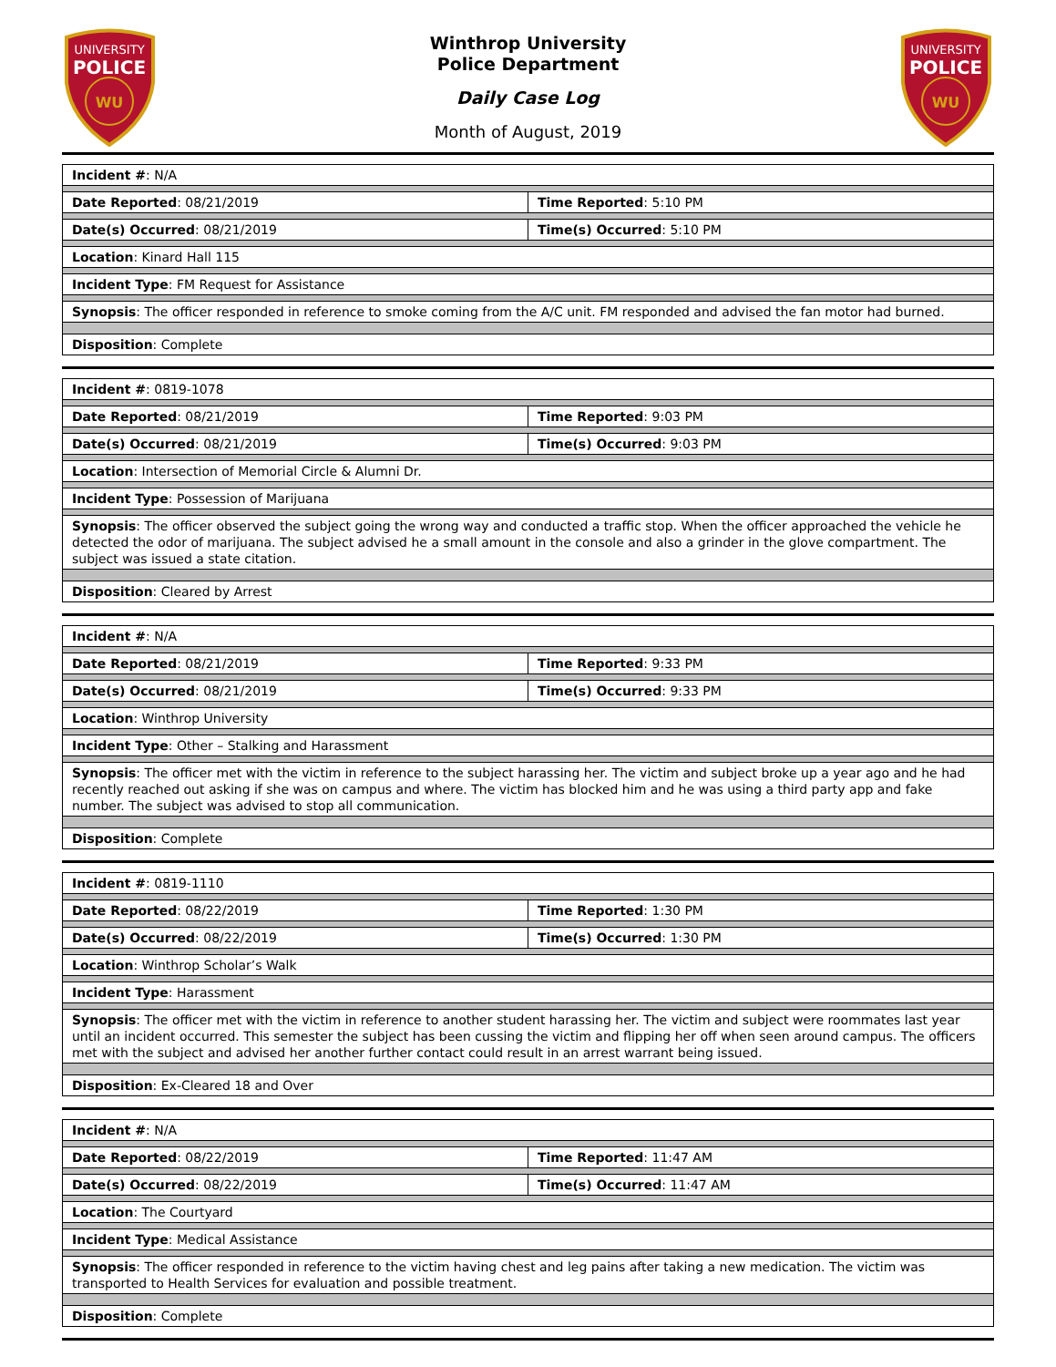UNIVERSITY
POLICE
WU
Winthrop University
Police Department
Daily Case Log
Month of August, 2019
UNIVERSITY
POLICE
WU
| Incident # : N/A | |
| Date Reported : 08/21/2019 | Time Reported : 5:10 PM |
| Date(s) Occurred : 08/21/2019 | Time(s) Occurred : 5:10 PM |
| Location : Kinard Hall 115 | |
| Incident Type : FM Request for Assistance | |
| Synopsis : The officer responded in reference to smoke coming from the A/C unit. FM responded and advised the fan motor had burned. | |
| Disposition : Complete | |
| Incident # : 0819-1078 | |
| Date Reported : 08/21/2019 | Time Reported : 9:03 PM |
| Date(s) Occurred : 08/21/2019 | Time(s) Occurred : 9:03 PM |
| Location : Intersection of Memorial Circle & Alumni Dr. | |
| Incident Type : Possession of Marijuana | |
| Synopsis : The officer observed the subject going the wrong way and conducted a traffic stop. When the officer approached the vehicle he detected the odor of marijuana. The subject advised he a small amount in the console and also a grinder in the glove compartment. The subject was issued a state citation. | |
| Disposition : Cleared by Arrest | |
| Incident # : N/A | |
| Date Reported : 08/21/2019 | Time Reported : 9:33 PM |
| Date(s) Occurred : 08/21/2019 | Time(s) Occurred : 9:33 PM |
| Location : Winthrop University | |
| Incident Type : Other – Stalking and Harassment | |
| Synopsis : The officer met with the victim in reference to the subject harassing her. The victim and subject broke up a year ago and he had recently reached out asking if she was on campus and where. The victim has blocked him and he was using a third party app and fake number. The subject was advised to stop all communication. | |
| Disposition : Complete | |
| Incident # : 0819-1110 | |
| Date Reported : 08/22/2019 | Time Reported : 1:30 PM |
| Date(s) Occurred : 08/22/2019 | Time(s) Occurred : 1:30 PM |
| Location : Winthrop Scholar’s Walk | |
| Incident Type : Harassment | |
| Synopsis : The officer met with the victim in reference to another student harassing her. The victim and subject were roommates last year until an incident occurred. This semester the subject has been cussing the victim and flipping her off when seen around campus. The officers met with the subject and advised her another further contact could result in an arrest warrant being issued. | |
| Disposition : Ex-Cleared 18 and Over | |
| Incident # : N/A | |
| Date Reported : 08/22/2019 | Time Reported : 11:47 AM |
| Date(s) Occurred : 08/22/2019 | Time(s) Occurred : 11:47 AM |
| Location : The Courtyard | |
| Incident Type : Medical Assistance | |
| Synopsis : The officer responded in reference to the victim having chest and leg pains after taking a new medication. The victim was transported to Health Services for evaluation and possible treatment. | |
| Disposition : Complete | |